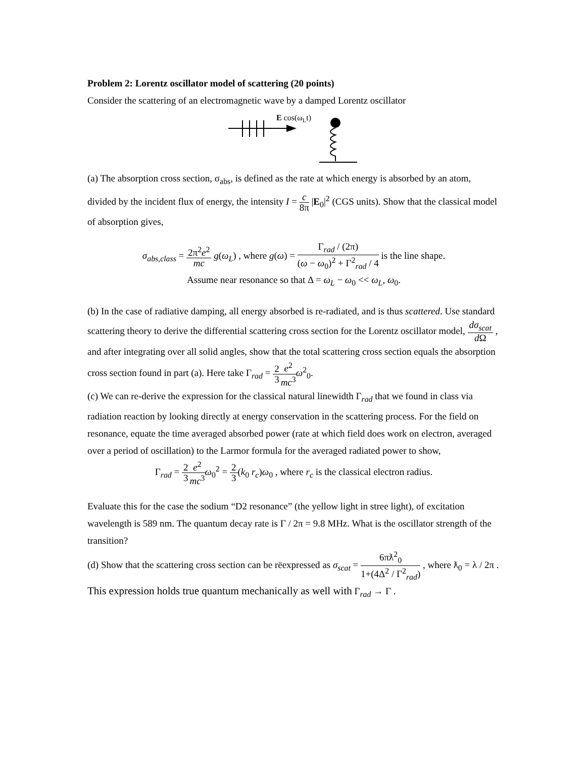Problem 2: Lorentz oscillator model of scattering (20 points)
Consider the scattering of an electromagnetic wave by a damped Lorentz oscillator
E cos(ωLt)
(a) The absorption cross section, σ<sub>abs</sub>, is defined as the rate at which energy is absorbed by an atom, divided by the incident flux of energy, the intensity I = c 8π |E<sub>0</sub>|<sup>2</sup> (CGS units). Show that the classical model of absorption gives,
σ<sub>abs,class</sub> = 2π<sup>2</sup>e<sup>2</sup> mc g(ω<sub>L</sub>) , where g(ω) = Γ<sub>rad</sub> / (2π) (ω − ω<sub>0</sub>)<sup>2</sup> + Γ<sup>2</sup><sub>rad</sub> / 4 is the line shape.
Assume near resonance so that Δ = ω<sub>L</sub> − ω<sub>0</sub> << ω<sub>L</sub>, ω<sub>0</sub>.
(b) In the case of radiative damping, all energy absorbed is re-radiated, and is thus scattered. Use standard scattering theory to derive the differential scattering cross section for the Lorentz oscillator model, dσ<sub>scat</sub> d Ω , and after integrating over all solid angles, show that the total scattering cross section equals the absorption cross section found in part (a). Here take Γ<sub>rad</sub> = 2 3 e<sup>2</sup> mc<sup>3</sup> ω<sup>2</sup><sub>0</sub>.
(c) We can re-derive the expression for the classical natural linewidth Γ<sub>rad</sub> that we found in class via radiation reaction by looking directly at energy conservation in the scattering process. For the field on resonance, equate the time averaged absorbed power (rate at which field does work on electron, averaged over a period of oscillation) to the Larmor formula for the averaged radiated power to show,
Γ<sub>rad</sub> = 2 3 e<sup>2</sup> mc<sup>3</sup> ω<sub>0</sub><sup>2</sup> = 2 3(k<sub>0</sub> r<sub>c</sub>)ω<sub>0</sub> , where r<sub>c</sub> is the classical electron radius.
Evaluate this for the case the sodium “D2 resonance” (the yellow light in stree light), of excitation wavelength is 589 nm. The quantum decay rate is Γ / 2π = 9.8 MHz. What is the oscillator strength of the transition?
(d) Show that the scattering cross section can be rëexpressed as σ<sub>scat</sub> = 6πƛ<sup>2</sup><sub>0</sub> 1+(4Δ<sup>2</sup> / Γ<sup>2</sup><sub>rad</sub>) , where ƛ<sub>0</sub> = λ / 2π . This expression holds true quantum mechanically as well with Γ<sub>rad</sub> → Γ .